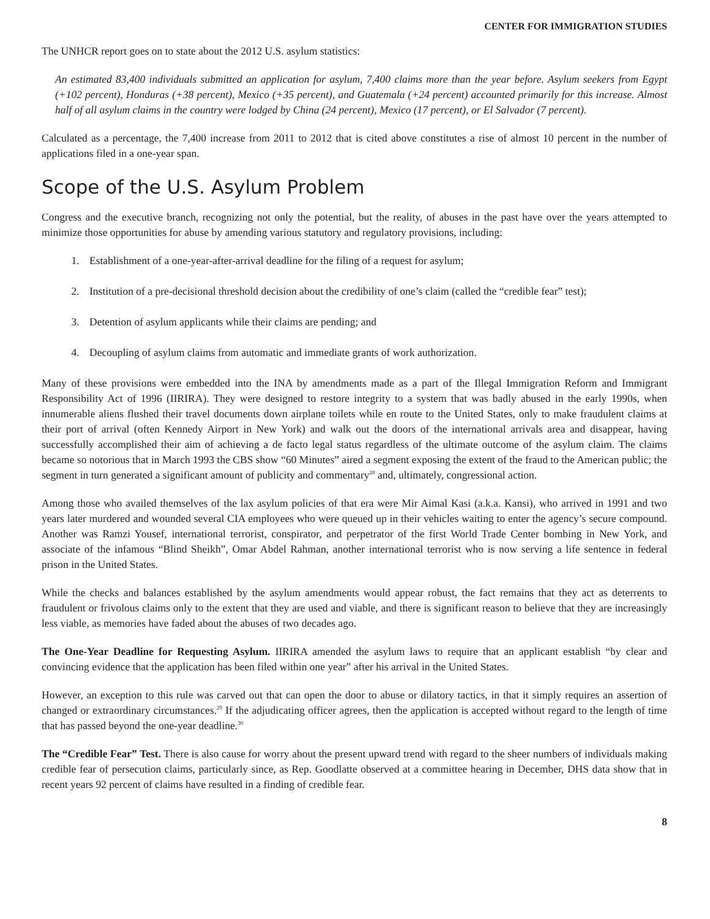CENTER FOR IMMIGRATION STUDIES
The UNHCR report goes on to state about the 2012 U.S. asylum statistics:
An estimated 83,400 individuals submitted an application for asylum, 7,400 claims more than the year before. Asylum seekers from Egypt (+102 percent), Honduras (+38 percent), Mexico (+35 percent), and Guatemala (+24 percent) accounted primarily for this increase. Almost half of all asylum claims in the country were lodged by China (24 percent), Mexico (17 percent), or El Salvador (7 percent).
Calculated as a percentage, the 7,400 increase from 2011 to 2012 that is cited above constitutes a rise of almost 10 percent in the number of applications filed in a one-year span.
Scope of the U.S. Asylum Problem
Congress and the executive branch, recognizing not only the potential, but the reality, of abuses in the past have over the years attempted to minimize those opportunities for abuse by amending various statutory and regulatory provisions, including:
1. Establishment of a one-year-after-arrival deadline for the filing of a request for asylum;
2. Institution of a pre-decisional threshold decision about the credibility of one’s claim (called the “credible fear” test);
3. Detention of asylum applicants while their claims are pending; and
4. Decoupling of asylum claims from automatic and immediate grants of work authorization.
Many of these provisions were embedded into the INA by amendments made as a part of the Illegal Immigration Reform and Immigrant Responsibility Act of 1996 (IIRIRA). They were designed to restore integrity to a system that was badly abused in the early 1990s, when innumerable aliens flushed their travel documents down airplane toilets while en route to the United States, only to make fraudulent claims at their port of arrival (often Kennedy Airport in New York) and walk out the doors of the international arrivals area and disappear, having successfully accomplished their aim of achieving a de facto legal status regardless of the ultimate outcome of the asylum claim. The claims became so notorious that in March 1993 the CBS show “60 Minutes” aired a segment exposing the extent of the fraud to the American public; the segment in turn generated a significant amount of publicity and commentary<sup>28</sup> and, ultimately, congressional action.
Among those who availed themselves of the lax asylum policies of that era were Mir Aimal Kasi (a.k.a. Kansi), who arrived in 1991 and two years later murdered and wounded several CIA employees who were queued up in their vehicles waiting to enter the agency’s secure compound. Another was Ramzi Yousef, international terrorist, conspirator, and perpetrator of the first World Trade Center bombing in New York, and associate of the infamous “Blind Sheikh”, Omar Abdel Rahman, another international terrorist who is now serving a life sentence in federal prison in the United States.
While the checks and balances established by the asylum amendments would appear robust, the fact remains that they act as deterrents to fraudulent or frivolous claims only to the extent that they are used and viable, and there is significant reason to believe that they are increasingly less viable, as memories have faded about the abuses of two decades ago.
The One-Year Deadline for Requesting Asylum. IIRIRA amended the asylum laws to require that an applicant establish “by clear and convincing evidence that the application has been filed within one year” after his arrival in the United States.
However, an exception to this rule was carved out that can open the door to abuse or dilatory tactics, in that it simply requires an assertion of changed or extraordinary circumstances.<sup>29</sup> If the adjudicating officer agrees, then the application is accepted without regard to the length of time that has passed beyond the one-year deadline.<sup>30</sup>
The “Credible Fear” Test. There is also cause for worry about the present upward trend with regard to the sheer numbers of individuals making credible fear of persecution claims, particularly since, as Rep. Goodlatte observed at a committee hearing in December, DHS data show that in recent years 92 percent of claims have resulted in a finding of credible fear.
8